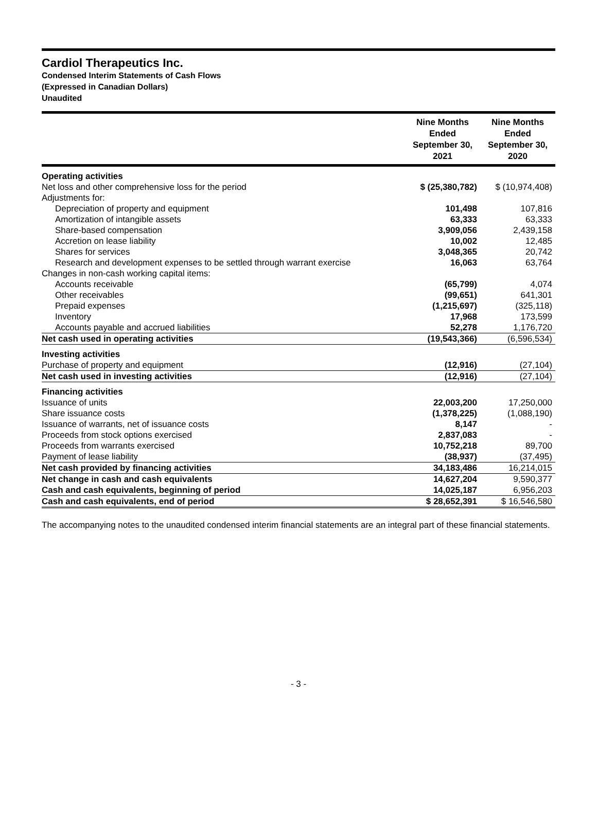Cardiol Therapeutics Inc.
Condensed Interim Statements of Cash Flows
(Expressed in Canadian Dollars)
Unaudited
| | Nine Months Ended September 30, 2021 | Nine Months Ended September 30, 2020 |
| --- | --- | --- |
| Operating activities | | |
| Net loss and other comprehensive loss for the period | $ (25,380,782) | $ (10,974,408) |
| Adjustments for: | | |
| Depreciation of property and equipment | 101,498 | 107,816 |
| Amortization of intangible assets | 63,333 | 63,333 |
| Share-based compensation | 3,909,056 | 2,439,158 |
| Accretion on lease liability | 10,002 | 12,485 |
| Shares for services | 3,048,365 | 20,742 |
| Research and development expenses to be settled through warrant exercise | 16,063 | 63,764 |
| Changes in non-cash working capital items: | | |
| Accounts receivable | (65,799) | 4,074 |
| Other receivables | (99,651) | 641,301 |
| Prepaid expenses | (1,215,697) | (325,118) |
| Inventory | 17,968 | 173,599 |
| Accounts payable and accrued liabilities | 52,278 | 1,176,720 |
| Net cash used in operating activities | (19,543,366) | (6,596,534) |
| Investing activities | | |
| Purchase of property and equipment | (12,916) | (27,104) |
| Net cash used in investing activities | (12,916) | (27,104) |
| Financing activities | | |
| Issuance of units | 22,003,200 | 17,250,000 |
| Share issuance costs | (1,378,225) | (1,088,190) |
| Issuance of warrants, net of issuance costs | 8,147 | - |
| Proceeds from stock options exercised | 2,837,083 | - |
| Proceeds from warrants exercised | 10,752,218 | 89,700 |
| Payment of lease liability | (38,937) | (37,495) |
| Net cash provided by financing activities | 34,183,486 | 16,214,015 |
| Net change in cash and cash equivalents | 14,627,204 | 9,590,377 |
| Cash and cash equivalents, beginning of period | 14,025,187 | 6,956,203 |
| Cash and cash equivalents, end of period | $ 28,652,391 | $ 16,546,580 |
The accompanying notes to the unaudited condensed interim financial statements are an integral part of these financial statements.
- 3 -